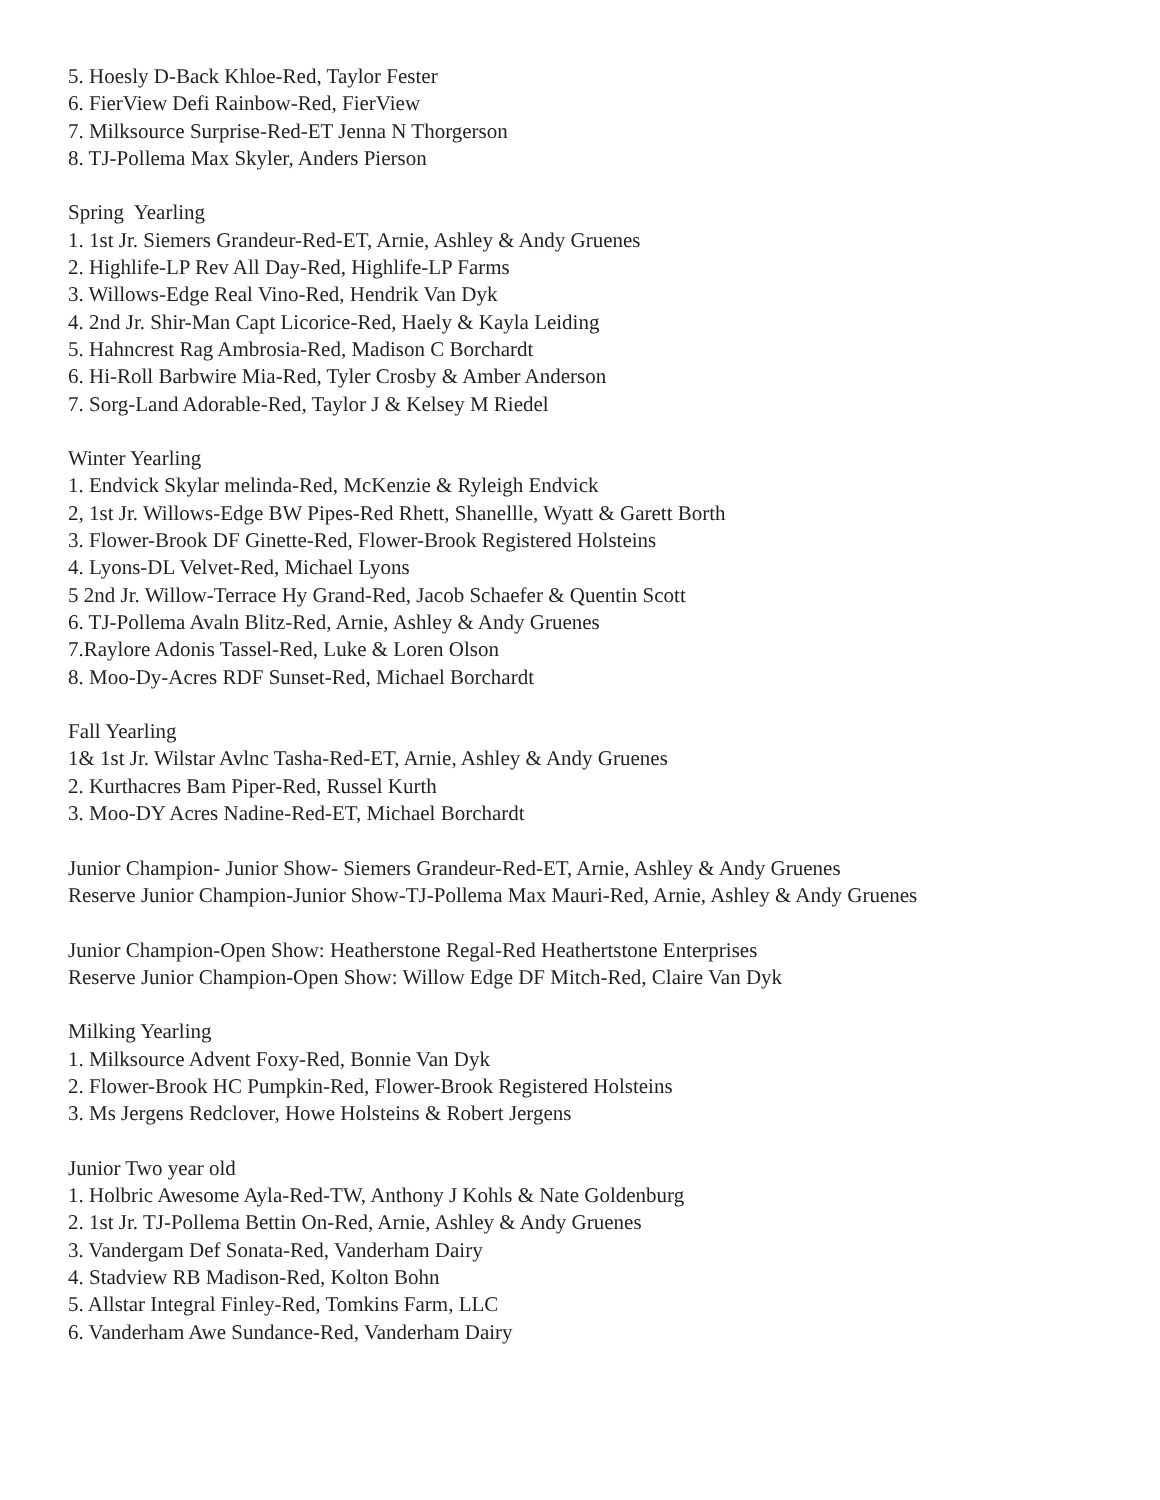5. Hoesly D-Back Khloe-Red, Taylor Fester
6. FierView Defi Rainbow-Red, FierView
7. Milksource Surprise-Red-ET Jenna N Thorgerson
8. TJ-Pollema Max Skyler, Anders Pierson
Spring Yearling
1. 1st Jr. Siemers Grandeur-Red-ET, Arnie, Ashley & Andy Gruenes
2. Highlife-LP Rev All Day-Red, Highlife-LP Farms
3. Willows-Edge Real Vino-Red, Hendrik Van Dyk
4. 2nd Jr. Shir-Man Capt Licorice-Red, Haely & Kayla Leiding
5. Hahncrest Rag Ambrosia-Red, Madison C Borchardt
6. Hi-Roll Barbwire Mia-Red, Tyler Crosby & Amber Anderson
7. Sorg-Land Adorable-Red, Taylor J & Kelsey M Riedel
Winter Yearling
1. Endvick Skylar melinda-Red, McKenzie & Ryleigh Endvick
2, 1st Jr. Willows-Edge BW Pipes-Red Rhett, Shanellle, Wyatt & Garett Borth
3. Flower-Brook DF Ginette-Red, Flower-Brook Registered Holsteins
4. Lyons-DL Velvet-Red, Michael Lyons
5 2nd Jr. Willow-Terrace Hy Grand-Red, Jacob Schaefer & Quentin Scott
6. TJ-Pollema Avaln Blitz-Red, Arnie, Ashley & Andy Gruenes
7.Raylore Adonis Tassel-Red, Luke & Loren Olson
8. Moo-Dy-Acres RDF Sunset-Red, Michael Borchardt
Fall Yearling
1& 1st Jr. Wilstar Avlnc Tasha-Red-ET, Arnie, Ashley & Andy Gruenes
2. Kurthacres Bam Piper-Red, Russel Kurth
3. Moo-DY Acres Nadine-Red-ET, Michael Borchardt
Junior Champion- Junior Show- Siemers Grandeur-Red-ET, Arnie, Ashley & Andy Gruenes
Reserve Junior Champion-Junior Show-TJ-Pollema Max Mauri-Red, Arnie, Ashley & Andy Gruenes
Junior Champion-Open Show: Heatherstone Regal-Red Heathertstone Enterprises
Reserve Junior Champion-Open Show: Willow Edge DF Mitch-Red, Claire Van Dyk
Milking Yearling
1. Milksource Advent Foxy-Red, Bonnie Van Dyk
2. Flower-Brook HC Pumpkin-Red, Flower-Brook Registered Holsteins
3. Ms Jergens Redclover, Howe Holsteins & Robert Jergens
Junior Two year old
1. Holbric Awesome Ayla-Red-TW, Anthony J Kohls & Nate Goldenburg
2. 1st Jr. TJ-Pollema Bettin On-Red, Arnie, Ashley & Andy Gruenes
3. Vandergam Def Sonata-Red, Vanderham Dairy
4. Stadview RB Madison-Red, Kolton Bohn
5. Allstar Integral Finley-Red, Tomkins Farm, LLC
6. Vanderham Awe Sundance-Red, Vanderham Dairy